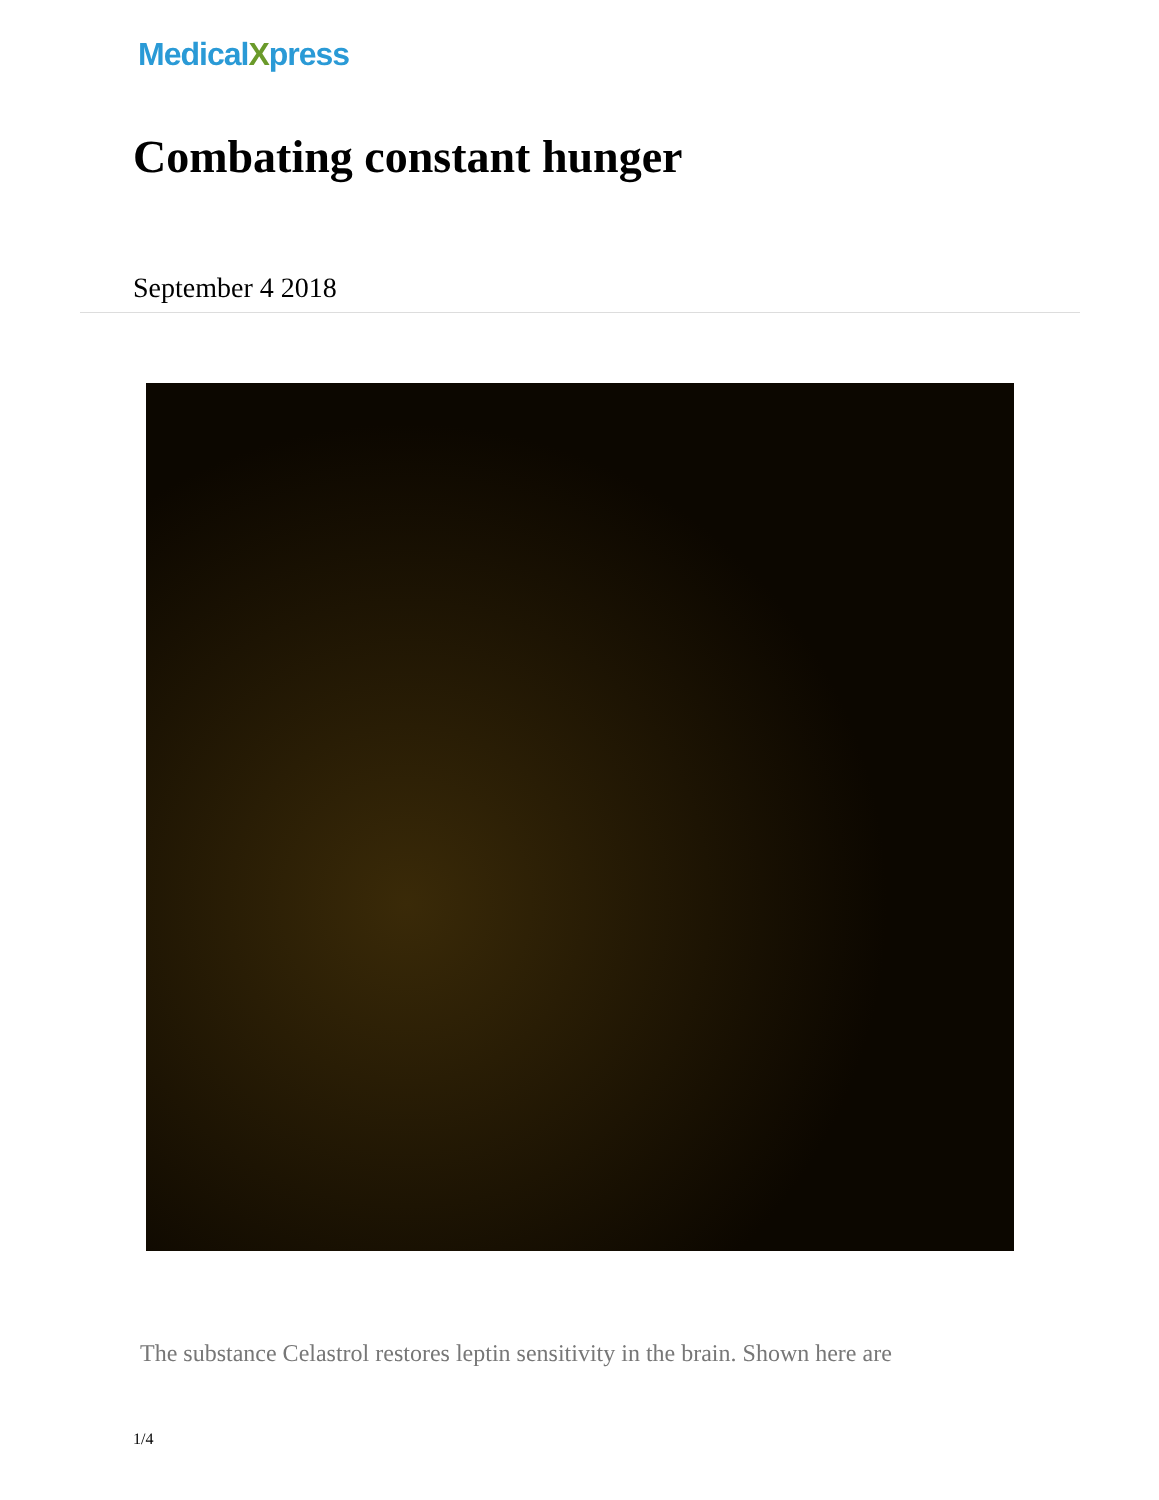MedicalXpress
Combating constant hunger
September 4 2018
The substance Celastrol restores leptin sensitivity in the brain. Shown here are
1/4